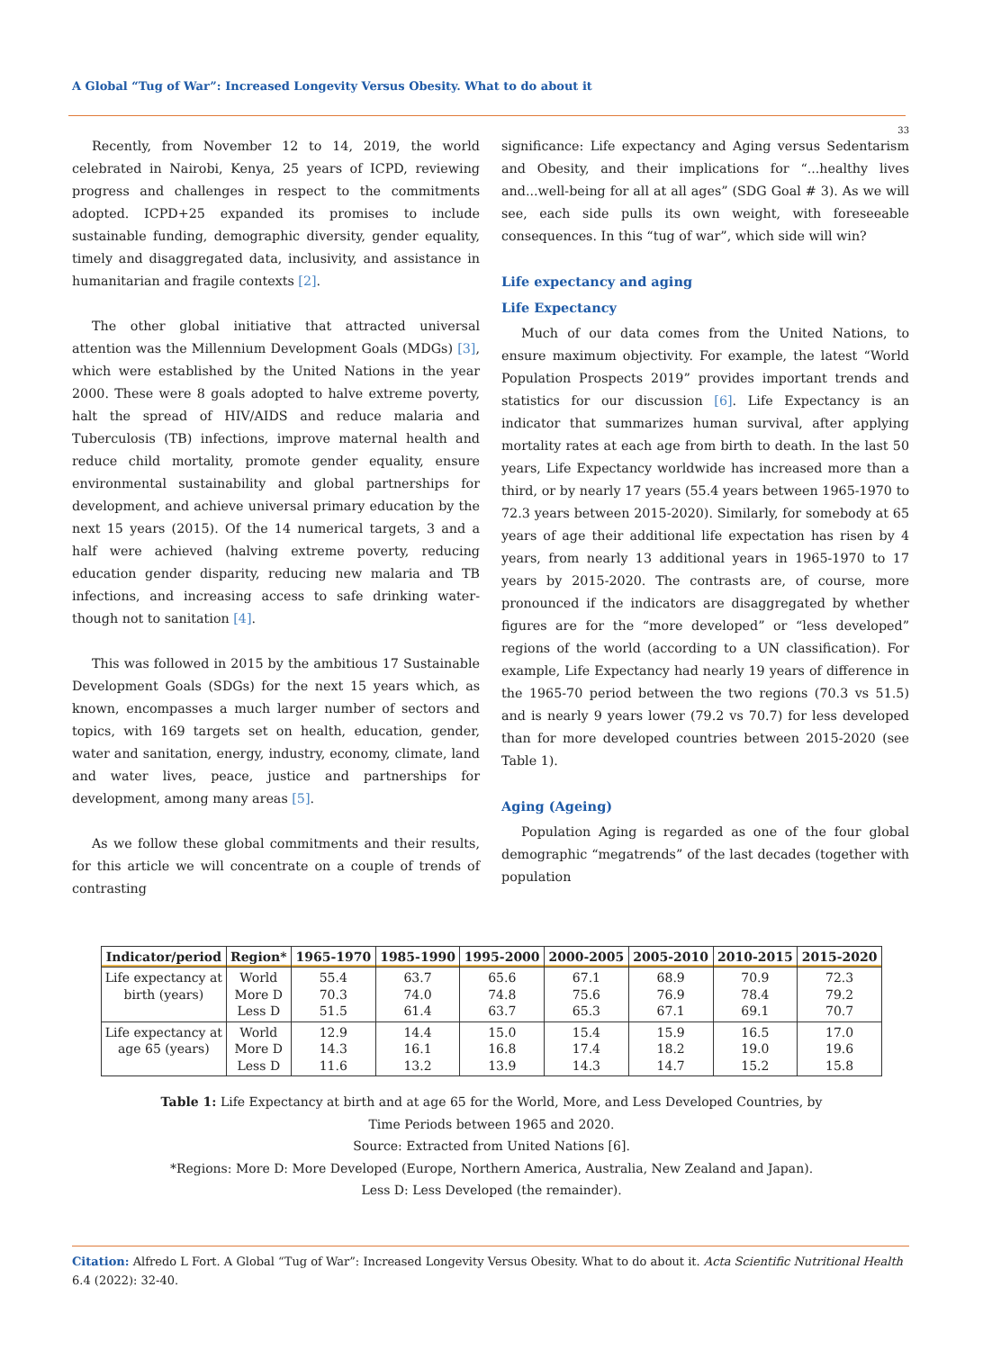A Global “Tug of War”: Increased Longevity Versus Obesity. What to do about it
33
Recently, from November 12 to 14, 2019, the world celebrated in Nairobi, Kenya, 25 years of ICPD, reviewing progress and challenges in respect to the commitments adopted. ICPD+25 expanded its promises to include sustainable funding, demographic diversity, gender equality, timely and disaggregated data, inclusivity, and assistance in humanitarian and fragile contexts [2].
The other global initiative that attracted universal attention was the Millennium Development Goals (MDGs) [3], which were established by the United Nations in the year 2000. These were 8 goals adopted to halve extreme poverty, halt the spread of HIV/AIDS and reduce malaria and Tuberculosis (TB) infections, improve maternal health and reduce child mortality, promote gender equality, ensure environmental sustainability and global partnerships for development, and achieve universal primary education by the next 15 years (2015). Of the 14 numerical targets, 3 and a half were achieved (halving extreme poverty, reducing education gender disparity, reducing new malaria and TB infections, and increasing access to safe drinking water-though not to sanitation [4].
This was followed in 2015 by the ambitious 17 Sustainable Development Goals (SDGs) for the next 15 years which, as known, encompasses a much larger number of sectors and topics, with 169 targets set on health, education, gender, water and sanitation, energy, industry, economy, climate, land and water lives, peace, justice and partnerships for development, among many areas [5].
As we follow these global commitments and their results, for this article we will concentrate on a couple of trends of contrasting
significance: Life expectancy and Aging versus Sedentarism and Obesity, and their implications for “...healthy lives and...well-being for all at all ages” (SDG Goal # 3). As we will see, each side pulls its own weight, with foreseeable consequences. In this “tug of war”, which side will win?
Life expectancy and aging
Life Expectancy
Much of our data comes from the United Nations, to ensure maximum objectivity. For example, the latest “World Population Prospects 2019” provides important trends and statistics for our discussion [6]. Life Expectancy is an indicator that summarizes human survival, after applying mortality rates at each age from birth to death. In the last 50 years, Life Expectancy worldwide has increased more than a third, or by nearly 17 years (55.4 years between 1965-1970 to 72.3 years between 2015-2020). Similarly, for somebody at 65 years of age their additional life expectation has risen by 4 years, from nearly 13 additional years in 1965-1970 to 17 years by 2015-2020. The contrasts are, of course, more pronounced if the indicators are disaggregated by whether figures are for the “more developed” or “less developed” regions of the world (according to a UN classification). For example, Life Expectancy had nearly 19 years of difference in the 1965-70 period between the two regions (70.3 vs 51.5) and is nearly 9 years lower (79.2 vs 70.7) for less developed than for more developed countries between 2015-2020 (see Table 1).
Aging (Ageing)
Population Aging is regarded as one of the four global demographic “megatrends” of the last decades (together with population
| Indicator/period | Region* | 1965-1970 | 1985-1990 | 1995-2000 | 2000-2005 | 2005-2010 | 2010-2015 | 2015-2020 |
| --- | --- | --- | --- | --- | --- | --- | --- | --- |
| Life expectancy at birth (years) | World More D Less D | 55.4 70.3 51.5 | 63.7 74.0 61.4 | 65.6 74.8 63.7 | 67.1 75.6 65.3 | 68.9 76.9 67.1 | 70.9 78.4 69.1 | 72.3 79.2 70.7 |
| Life expectancy at age 65 (years) | World More D Less D | 12.9 14.3 11.6 | 14.4 16.1 13.2 | 15.0 16.8 13.9 | 15.4 17.4 14.3 | 15.9 18.2 14.7 | 16.5 19.0 15.2 | 17.0 19.6 15.8 |
Table 1: Life Expectancy at birth and at age 65 for the World, More, and Less Developed Countries, by
Time Periods between 1965 and 2020.
Source: Extracted from United Nations [6].
*Regions: More D: More Developed (Europe, Northern America, Australia, New Zealand and Japan).
Less D: Less Developed (the remainder).
Citation: Alfredo L Fort. A Global “Tug of War”: Increased Longevity Versus Obesity. What to do about it. Acta Scientific Nutritional Health 6.4 (2022): 32-40.